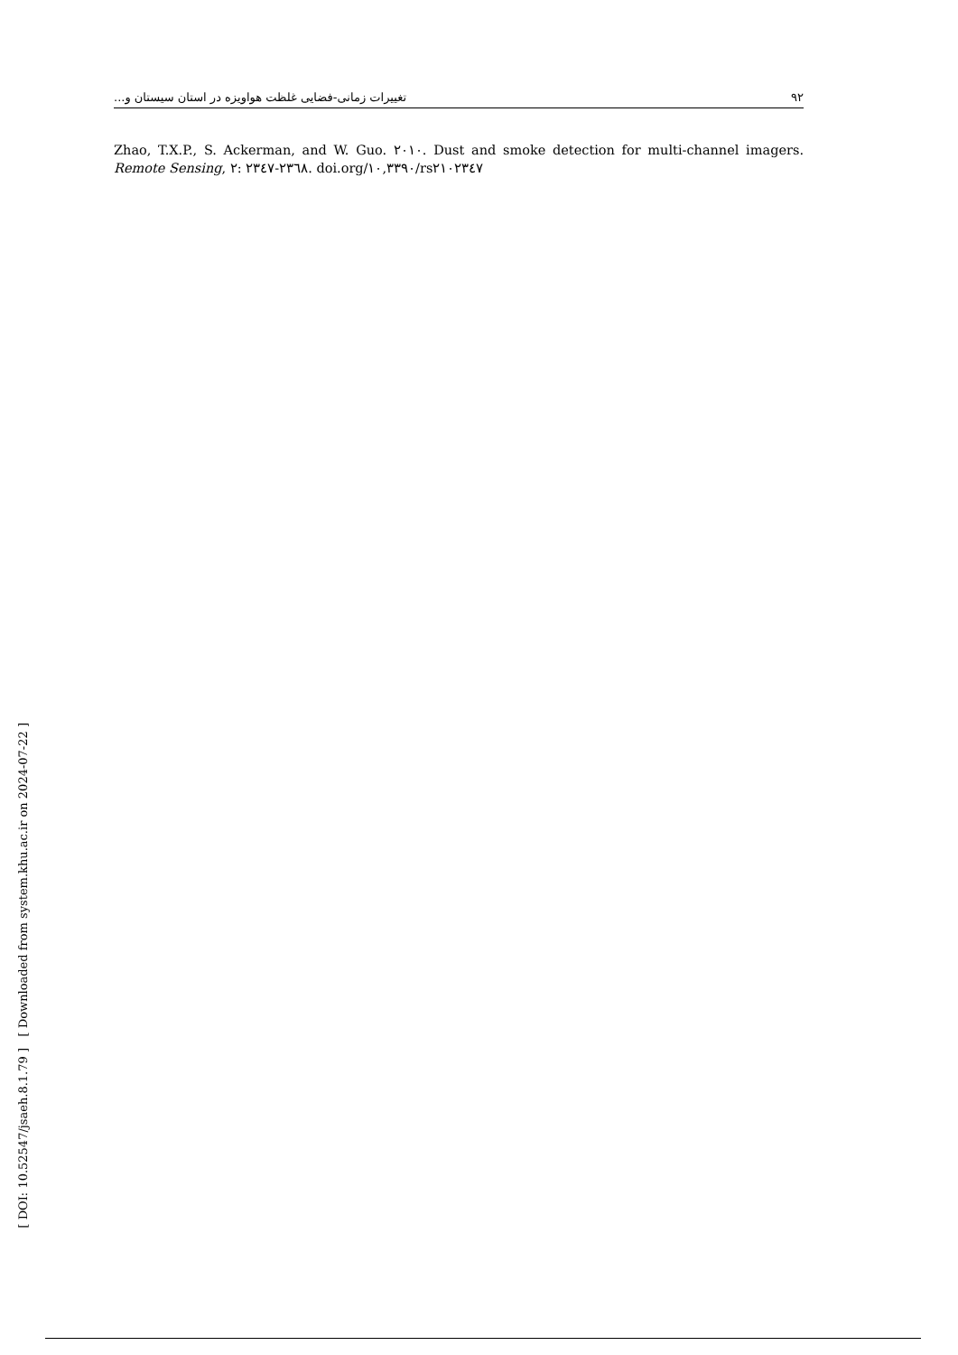۹۲ تغییرات زمانی-فضایی غلظت هواویزه در استان سیستان و...
Zhao, T.X.P., S. Ackerman, and W. Guo. ۲۰۱۰. Dust and smoke detection for multi-channel imagers. Remote Sensing, ۲: ۲۳٤۷-۲۳٦۸. doi.org/۱۰,۳۳۹۰/rs۲۱۰۲۳٤۷
[ Downloaded from system.khu.ac.ir on 2024-07-22 ]
[ DOI: 10.52547/jsaeh.8.1.79 ]